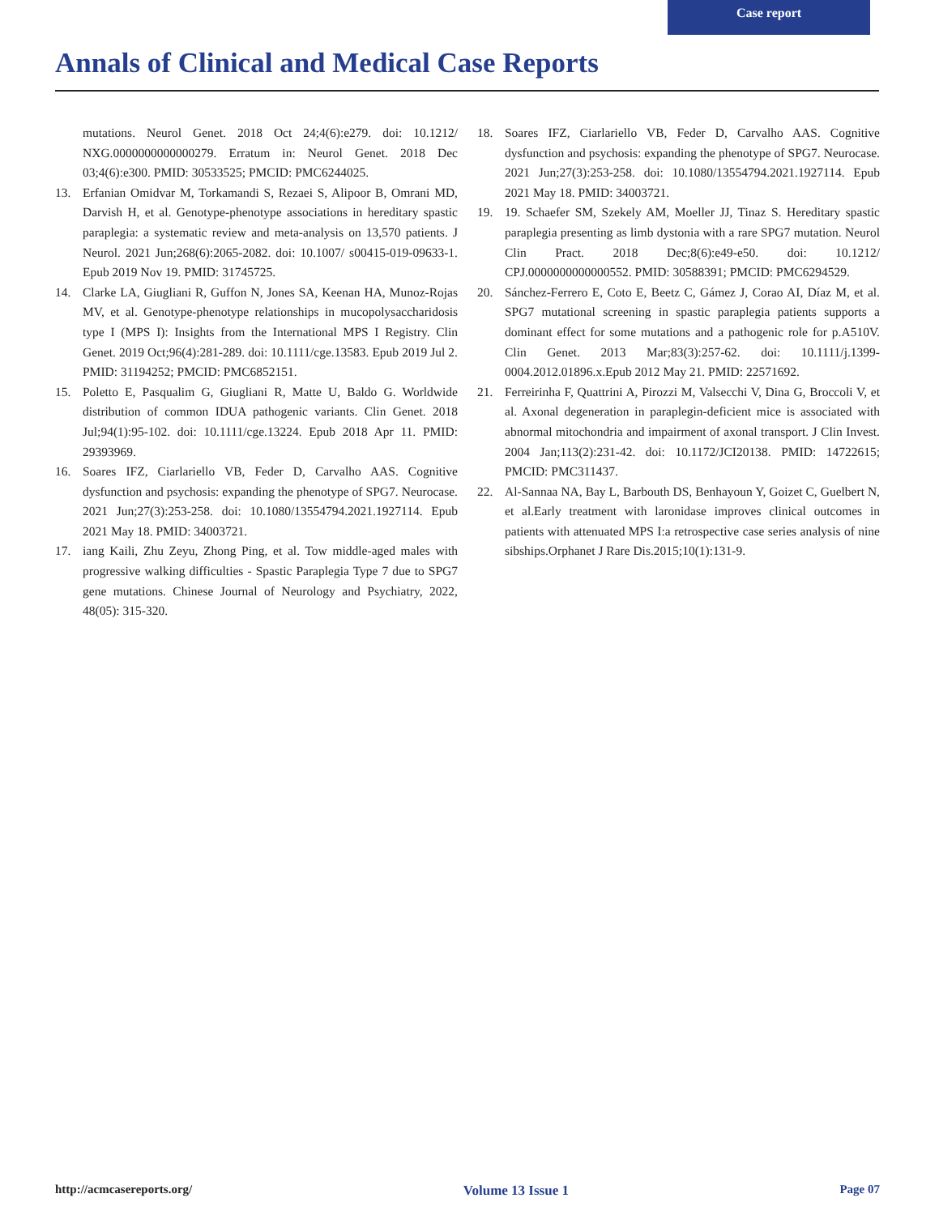Case report
Annals of Clinical and Medical Case Reports
mutations. Neurol Genet. 2018 Oct 24;4(6):e279. doi: 10.1212/ NXG.0000000000000279. Erratum in: Neurol Genet. 2018 Dec 03;4(6):e300. PMID: 30533525; PMCID: PMC6244025.
13. Erfanian Omidvar M, Torkamandi S, Rezaei S, Alipoor B, Omrani MD, Darvish H, et al. Genotype-phenotype associations in hereditary spastic paraplegia: a systematic review and meta-analysis on 13,570 patients. J Neurol. 2021 Jun;268(6):2065-2082. doi: 10.1007/ s00415-019-09633-1. Epub 2019 Nov 19. PMID: 31745725.
14. Clarke LA, Giugliani R, Guffon N, Jones SA, Keenan HA, Munoz-Rojas MV, et al. Genotype-phenotype relationships in mucopolysaccharidosis type I (MPS I): Insights from the International MPS I Registry. Clin Genet. 2019 Oct;96(4):281-289. doi: 10.1111/cge.13583. Epub 2019 Jul 2. PMID: 31194252; PMCID: PMC6852151.
15. Poletto E, Pasqualim G, Giugliani R, Matte U, Baldo G. Worldwide distribution of common IDUA pathogenic variants. Clin Genet. 2018 Jul;94(1):95-102. doi: 10.1111/cge.13224. Epub 2018 Apr 11. PMID: 29393969.
16. Soares IFZ, Ciarlariello VB, Feder D, Carvalho AAS. Cognitive dysfunction and psychosis: expanding the phenotype of SPG7. Neurocase. 2021 Jun;27(3):253-258. doi: 10.1080/13554794.2021.1927114. Epub 2021 May 18. PMID: 34003721.
17. iang Kaili, Zhu Zeyu, Zhong Ping, et al. Tow middle-aged males with progressive walking difficulties - Spastic Paraplegia Type 7 due to SPG7 gene mutations. Chinese Journal of Neurology and Psychiatry, 2022, 48(05): 315-320.
18. Soares IFZ, Ciarlariello VB, Feder D, Carvalho AAS. Cognitive dysfunction and psychosis: expanding the phenotype of SPG7. Neurocase. 2021 Jun;27(3):253-258. doi: 10.1080/13554794.2021.1927114. Epub 2021 May 18. PMID: 34003721.
19. 19. Schaefer SM, Szekely AM, Moeller JJ, Tinaz S. Hereditary spastic paraplegia presenting as limb dystonia with a rare SPG7 mutation. Neurol Clin Pract. 2018 Dec;8(6):e49-e50. doi: 10.1212/ CPJ.0000000000000552. PMID: 30588391; PMCID: PMC6294529.
20. Sánchez-Ferrero E, Coto E, Beetz C, Gámez J, Corao AI, Díaz M, et al. SPG7 mutational screening in spastic paraplegia patients supports a dominant effect for some mutations and a pathogenic role for p.A510V. Clin Genet. 2013 Mar;83(3):257-62. doi: 10.1111/j.1399-0004.2012.01896.x.Epub 2012 May 21. PMID: 22571692.
21. Ferreirinha F, Quattrini A, Pirozzi M, Valsecchi V, Dina G, Broccoli V, et al. Axonal degeneration in paraplegin-deficient mice is associated with abnormal mitochondria and impairment of axonal transport. J Clin Invest. 2004 Jan;113(2):231-42. doi: 10.1172/JCI20138. PMID: 14722615; PMCID: PMC311437.
22. Al-Sannaa NA, Bay L, Barbouth DS, Benhayoun Y, Goizet C, Guelbert N, et al.Early treatment with laronidase improves clinical outcomes in patients with attenuated MPS I:a retrospective case series analysis of nine sibships.Orphanet J Rare Dis.2015;10(1):131-9.
http://acmcasereports.org/ Volume 13 Issue 1 Page 07